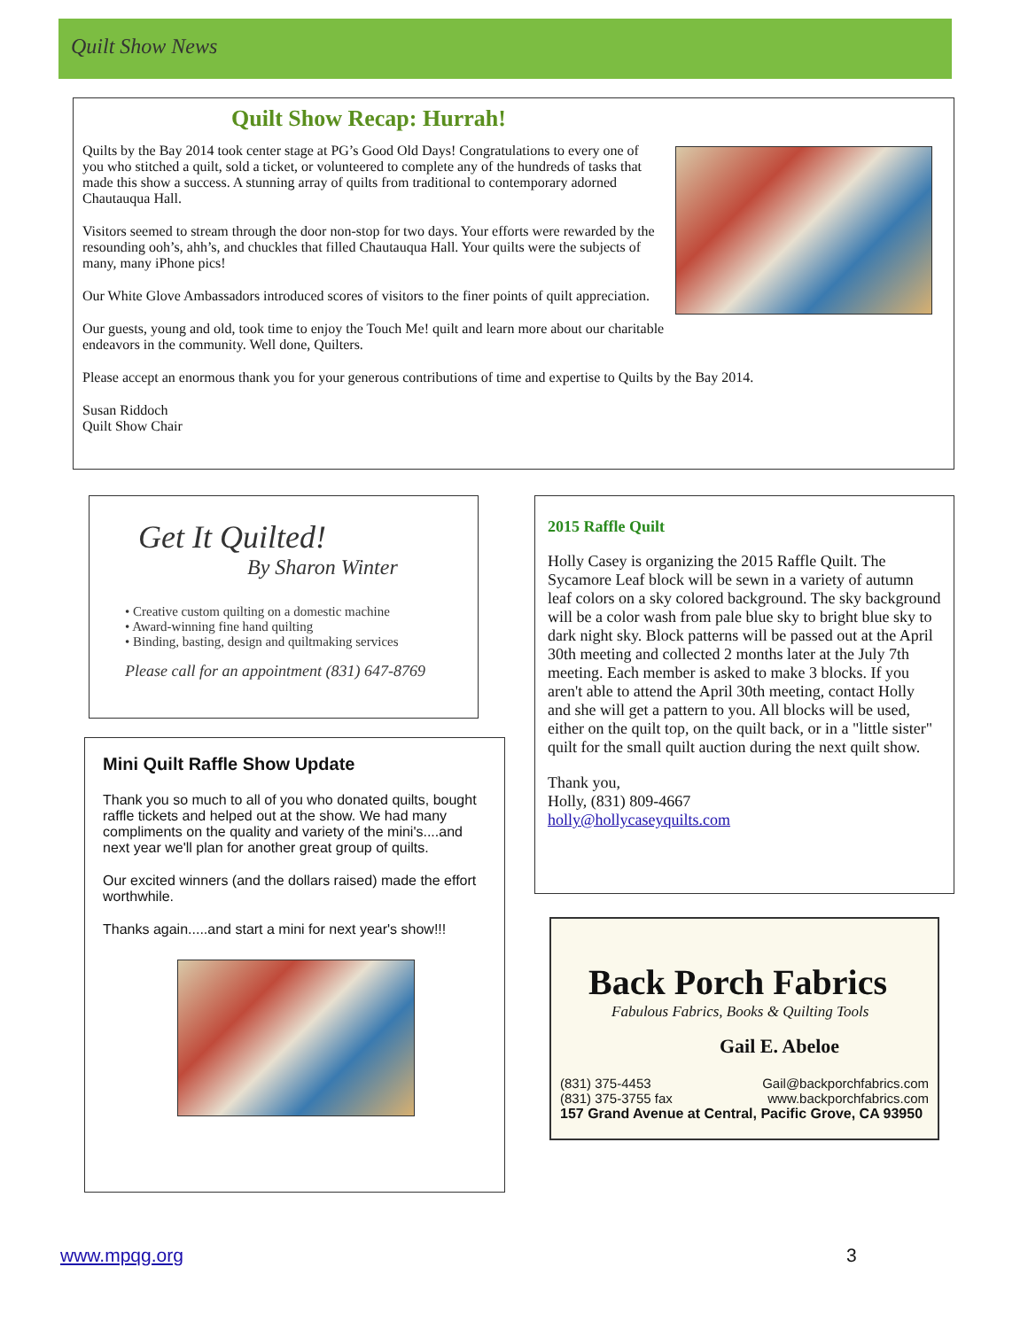Quilt Show News
Quilt Show Recap: Hurrah!
Quilts by the Bay 2014 took center stage at PG’s Good Old Days! Congratulations to every one of you who stitched a quilt, sold a ticket, or volunteered to complete any of the hundreds of tasks that made this show a success. A stunning array of quilts from traditional to contemporary adorned Chautauqua Hall.
Visitors seemed to stream through the door non-stop for two days. Your efforts were rewarded by the resounding ooh’s, ahh’s, and chuckles that filled Chautauqua Hall. Your quilts were the subjects of many, many iPhone pics!
Our White Glove Ambassadors introduced scores of visitors to the finer points of quilt appreciation.
Our guests, young and old, took time to enjoy the Touch Me! quilt and learn more about our charitable endeavors in the community. Well done, Quilters.
Please accept an enormous thank you for your generous contributions of time and expertise to Quilts by the Bay 2014.
Susan Riddoch
Quilt Show Chair
Get It Quilted!
By Sharon Winter
• Creative custom quilting on a domestic machine
• Award-winning fine hand quilting
• Binding, basting, design and quiltmaking services
Please call for an appointment (831) 647-8769
Mini Quilt Raffle Show Update
Thank you so much to all of you who donated quilts, bought raffle tickets and helped out at the show. We had many compliments on the quality and variety of the mini's....and next year we'll plan for another great group of quilts.
Our excited winners (and the dollars raised) made the effort worthwhile.
Thanks again.....and start a mini for next year's show!!!
2015 Raffle Quilt
Holly Casey is organizing the 2015 Raffle Quilt. The Sycamore Leaf block will be sewn in a variety of autumn leaf colors on a sky colored background. The sky background will be a color wash from pale blue sky to bright blue sky to dark night sky. Block patterns will be passed out at the April 30th meeting and collected 2 months later at the July 7th meeting. Each member is asked to make 3 blocks. If you aren't able to attend the April 30th meeting, contact Holly and she will get a pattern to you. All blocks will be used, either on the quilt top, on the quilt back, or in a "little sister" quilt for the small quilt auction during the next quilt show.
Thank you,
Holly, (831) 809-4667
holly@hollycaseyquilts.com
Back Porch Fabrics
Fabulous Fabrics, Books & Quilting Tools
Gail E. Abeloe
(831) 375-4453
(831) 375-3755 fax Gail@backporchfabrics.com
www.backporchfabrics.com
157 Grand Avenue at Central, Pacific Grove, CA 93950
www.mpqg.org 3